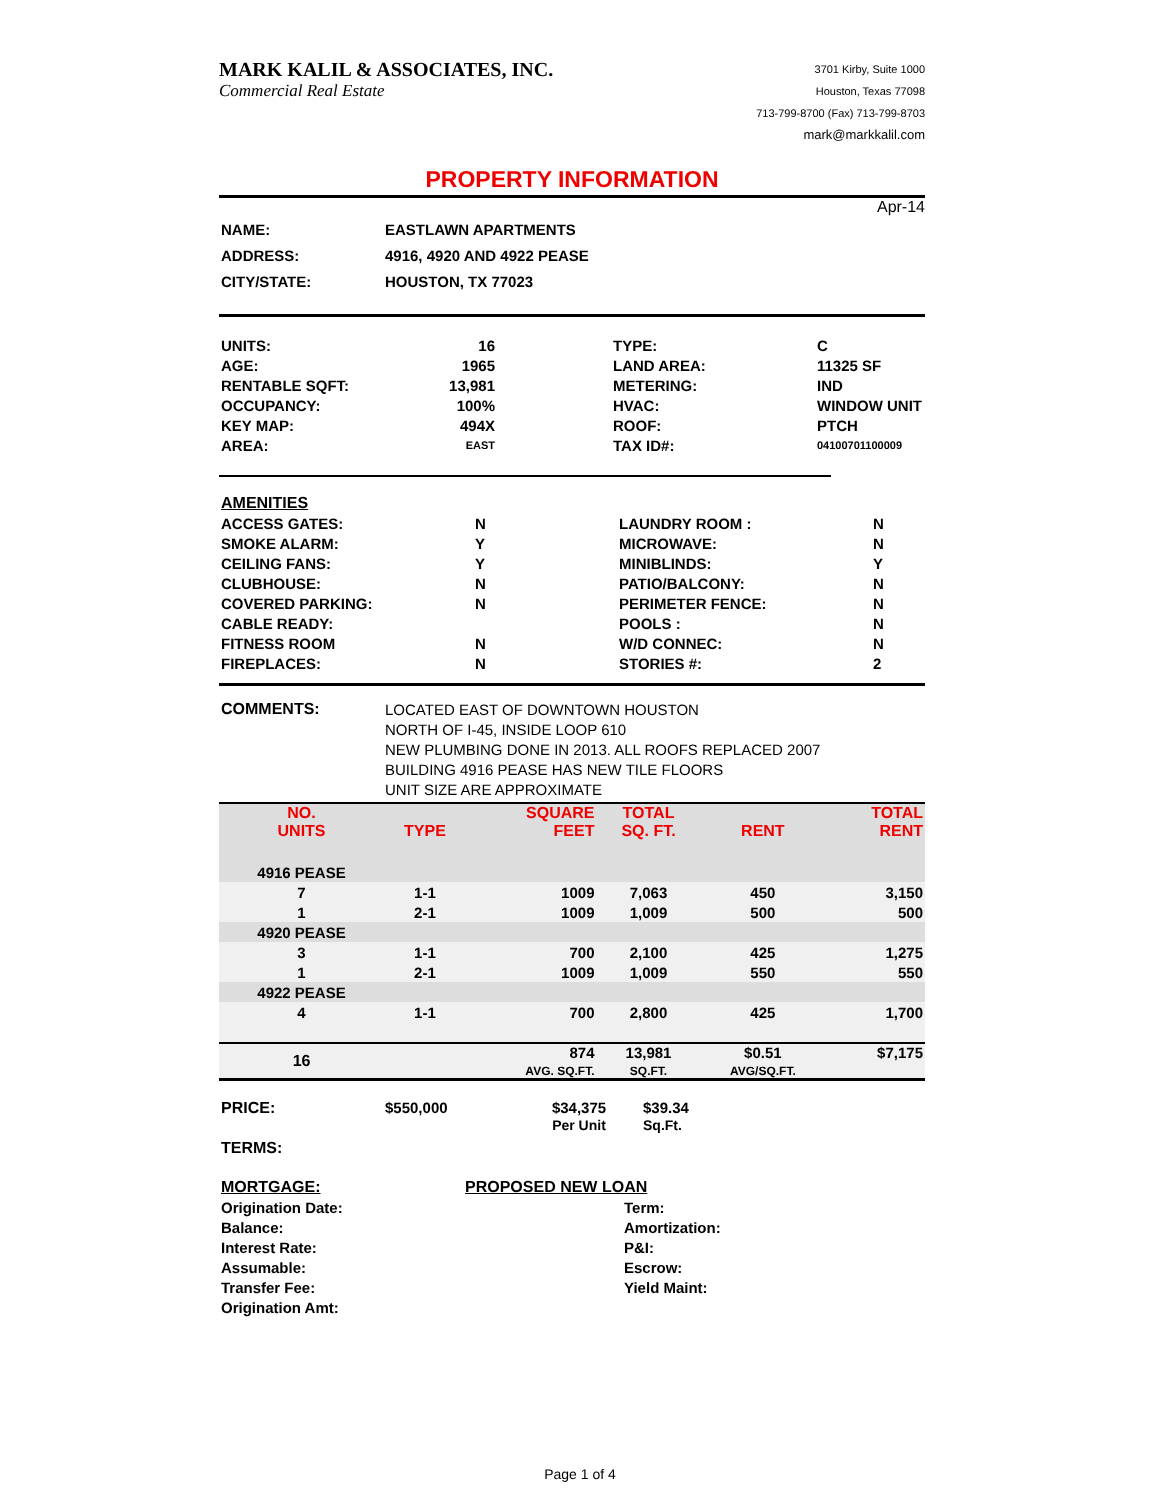MARK KALIL & ASSOCIATES, INC.
Commercial Real Estate
3701 Kirby, Suite 1000
Houston, Texas 77098
713-799-8700 (Fax) 713-799-8703
mark@markkalil.com
PROPERTY INFORMATION
Apr-14
| NAME: | EASTLAWN APARTMENTS |
| ADDRESS: | 4916, 4920 AND 4922 PEASE |
| CITY/STATE: | HOUSTON, TX 77023 |
| UNITS: | 16 | | TYPE: | C |
| AGE: | 1965 | | LAND AREA: | 11325 SF |
| RENTABLE SQFT: | 13,981 | | METERING: | IND |
| OCCUPANCY: | 100% | | HVAC: | WINDOW UNIT |
| KEY MAP: | 494X | | ROOF: | PTCH |
| AREA: | EAST | | TAX ID#: | 04100701100009 |
| AMENITIES | | | |
| ACCESS GATES: | N | LAUNDRY ROOM : | N |
| SMOKE ALARM: | Y | MICROWAVE: | N |
| CEILING FANS: | Y | MINIBLINDS: | Y |
| CLUBHOUSE: | N | PATIO/BALCONY: | N |
| COVERED PARKING: | N | PERIMETER FENCE: | N |
| CABLE READY: | | POOLS : | N |
| FITNESS ROOM | N | W/D CONNEC: | N |
| FIREPLACES: | N | STORIES #: | 2 |
| COMMENTS: | LOCATED EAST OF DOWNTOWN HOUSTON NORTH OF I-45, INSIDE LOOP 610 NEW PLUMBING DONE IN 2013. ALL ROOFS REPLACED 2007 BUILDING 4916 PEASE HAS NEW TILE FLOORS UNIT SIZE ARE APPROXIMATE |
| NO. UNITS | TYPE | SQUARE FEET | TOTAL SQ. FT. | RENT | TOTAL RENT |
| --- | --- | --- | --- | --- | --- |
| 4916 PEASE | | | | | |
| 7 | 1-1 | 1009 | 7,063 | 450 | 3,150 |
| 1 | 2-1 | 1009 | 1,009 | 500 | 500 |
| 4920 PEASE | | | | | |
| 3 | 1-1 | 700 | 2,100 | 425 | 1,275 |
| 1 | 2-1 | 1009 | 1,009 | 550 | 550 |
| 4922 PEASE | | | | | |
| 4 | 1-1 | 700 | 2,800 | 425 | 1,700 |
| 16 | | 874 AVG. SQ.FT. | 13,981 SQ.FT. | $0.51 AVG/SQ.FT. | $7,175 |
| PRICE: | $550,000 | $34,375 Per Unit | $39.34 Sq.Ft. |
| TERMS: | | | |
| MORTGAGE: | PROPOSED NEW LOAN | |
| Origination Date: | | Term: |
| Balance: | | Amortization: |
| Interest Rate: | | P&I: |
| Assumable: | | Escrow: |
| Transfer Fee: | | Yield Maint: |
| Origination Amt: | | |
Page 1 of 4